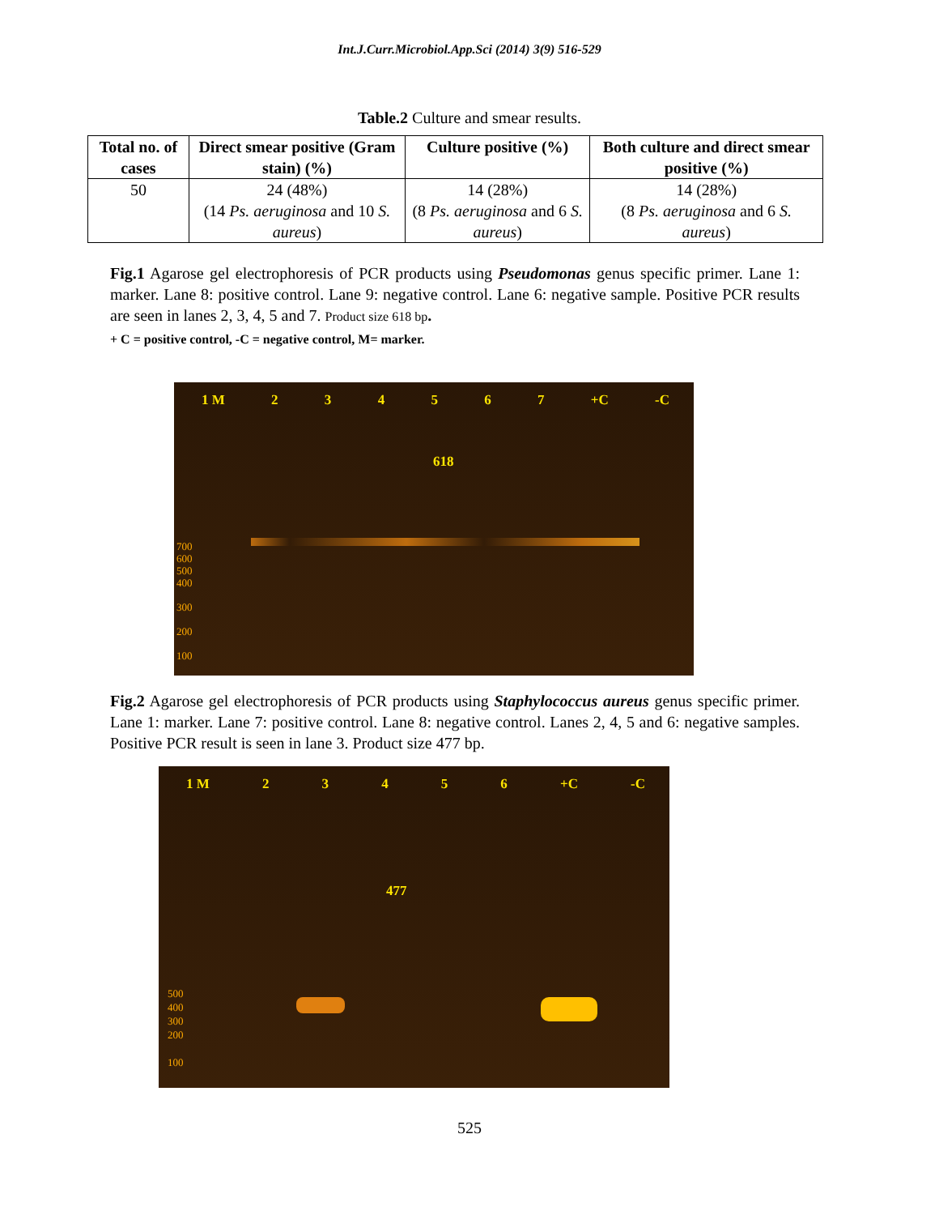Int.J.Curr.Microbiol.App.Sci (2014) 3(9) 516-529
Table.2 Culture and smear results.
| Total no. of cases | Direct smear positive (Gram stain) (%) | Culture positive (%) | Both culture and direct smear positive (%) |
| --- | --- | --- | --- |
| 50 | 24 (48%) (14 Ps. aeruginosa and 10 S. aureus ) | 14 (28%) (8 Ps. aeruginosa and 6 S. aureus ) | 14 (28%) (8 Ps. aeruginosa and 6 S. aureus ) |
Fig.1 Agarose gel electrophoresis of PCR products using Pseudomonas genus specific primer. Lane 1: marker. Lane 8: positive control. Lane 9: negative control. Lane 6: negative sample. Positive PCR results are seen in lanes 2, 3, 4, 5 and 7. Product size 618 bp.
+ C = positive control, -C = negative control, M= marker.
1 M 234567 +C -C
618
700
600
500
400
300
200
100
Fig.2 Agarose gel electrophoresis of PCR products using Staphylococcus aureus genus specific primer. Lane 1: marker. Lane 7: positive control. Lane 8: negative control. Lanes 2, 4, 5 and 6: negative samples. Positive PCR result is seen in lane 3. Product size 477 bp.
1 M 23456 +C -C
477
500
400
300
200
100
525